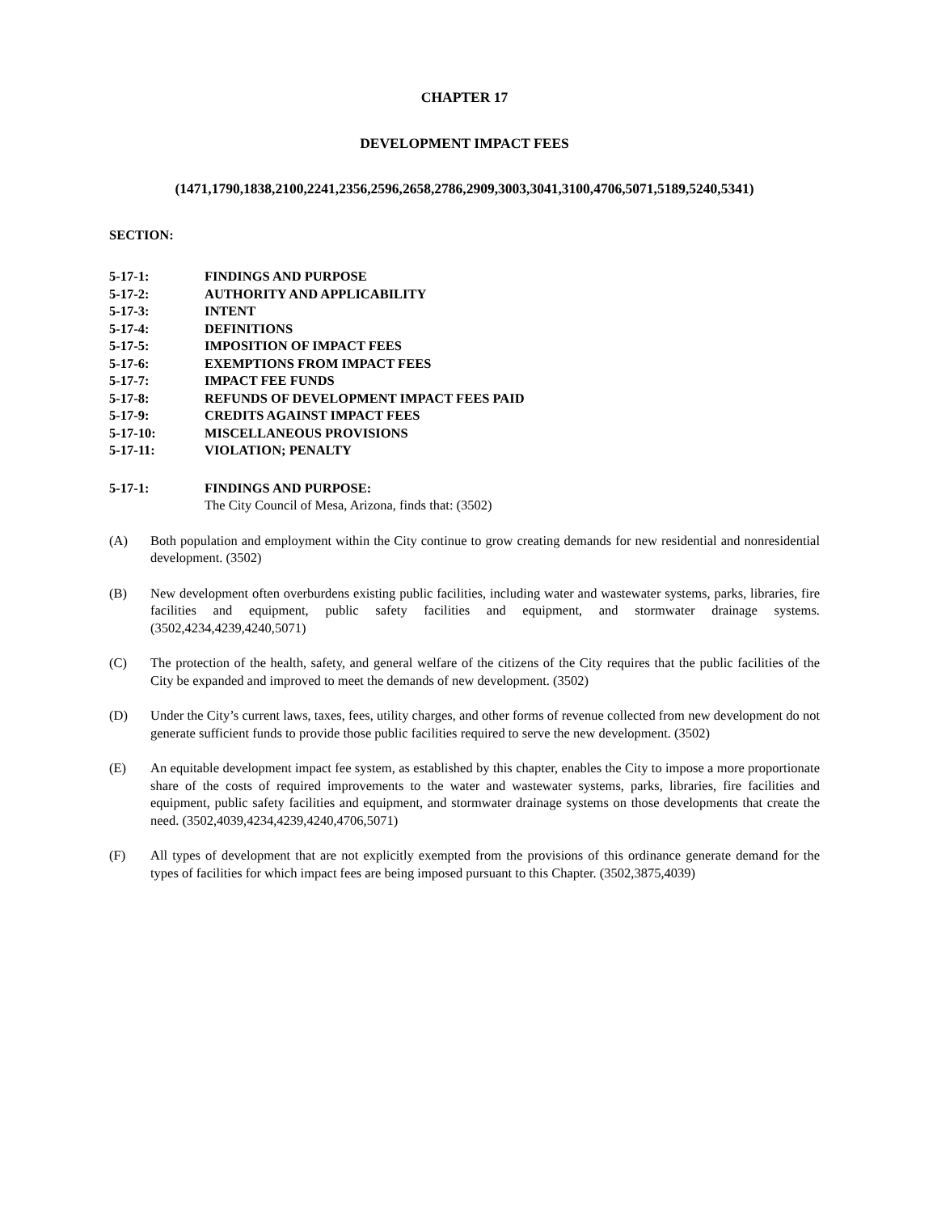CHAPTER 17
DEVELOPMENT IMPACT FEES
(1471,1790,1838,2100,2241,2356,2596,2658,2786,2909,3003,3041,3100,4706,5071,5189,5240,5341)
SECTION:
5-17-1: FINDINGS AND PURPOSE
5-17-2: AUTHORITY AND APPLICABILITY
5-17-3: INTENT
5-17-4: DEFINITIONS
5-17-5: IMPOSITION OF IMPACT FEES
5-17-6: EXEMPTIONS FROM IMPACT FEES
5-17-7: IMPACT FEE FUNDS
5-17-8: REFUNDS OF DEVELOPMENT IMPACT FEES PAID
5-17-9: CREDITS AGAINST IMPACT FEES
5-17-10: MISCELLANEOUS PROVISIONS
5-17-11: VIOLATION; PENALTY
5-17-1: FINDINGS AND PURPOSE:
The City Council of Mesa, Arizona, finds that: (3502)
(A) Both population and employment within the City continue to grow creating demands for new residential and nonresidential development. (3502)
(B) New development often overburdens existing public facilities, including water and wastewater systems, parks, libraries, fire facilities and equipment, public safety facilities and equipment, and stormwater drainage systems. (3502,4234,4239,4240,5071)
(C) The protection of the health, safety, and general welfare of the citizens of the City requires that the public facilities of the City be expanded and improved to meet the demands of new development. (3502)
(D) Under the City’s current laws, taxes, fees, utility charges, and other forms of revenue collected from new development do not generate sufficient funds to provide those public facilities required to serve the new development. (3502)
(E) An equitable development impact fee system, as established by this chapter, enables the City to impose a more proportionate share of the costs of required improvements to the water and wastewater systems, parks, libraries, fire facilities and equipment, public safety facilities and equipment, and stormwater drainage systems on those developments that create the need. (3502,4039,4234,4239,4240,4706,5071)
(F) All types of development that are not explicitly exempted from the provisions of this ordinance generate demand for the types of facilities for which impact fees are being imposed pursuant to this Chapter. (3502,3875,4039)